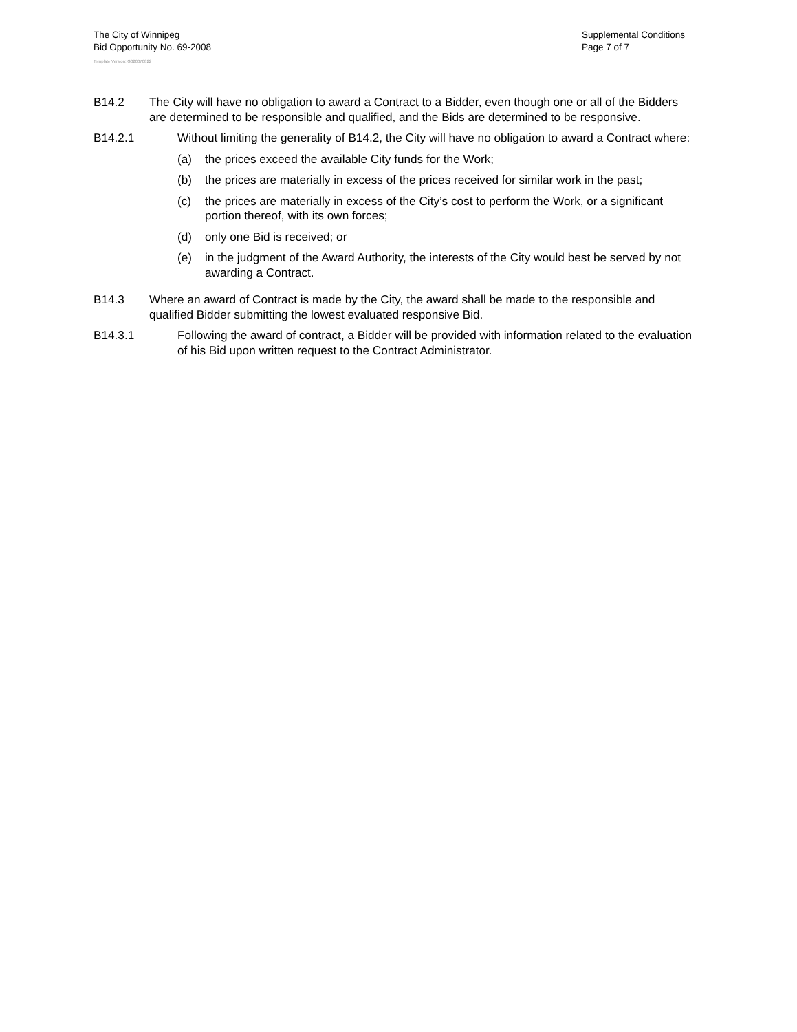The City of Winnipeg
Bid Opportunity No. 69-2008
Supplemental Conditions
Page 7 of 7
Template Version: G020070822
B14.2 The City will have no obligation to award a Contract to a Bidder, even though one or all of the Bidders are determined to be responsible and qualified, and the Bids are determined to be responsive.
B14.2.1 Without limiting the generality of B14.2, the City will have no obligation to award a Contract where:
(a) the prices exceed the available City funds for the Work;
(b) the prices are materially in excess of the prices received for similar work in the past;
(c) the prices are materially in excess of the City’s cost to perform the Work, or a significant portion thereof, with its own forces;
(d) only one Bid is received; or
(e) in the judgment of the Award Authority, the interests of the City would best be served by not awarding a Contract.
B14.3 Where an award of Contract is made by the City, the award shall be made to the responsible and qualified Bidder submitting the lowest evaluated responsive Bid.
B14.3.1 Following the award of contract, a Bidder will be provided with information related to the evaluation of his Bid upon written request to the Contract Administrator.